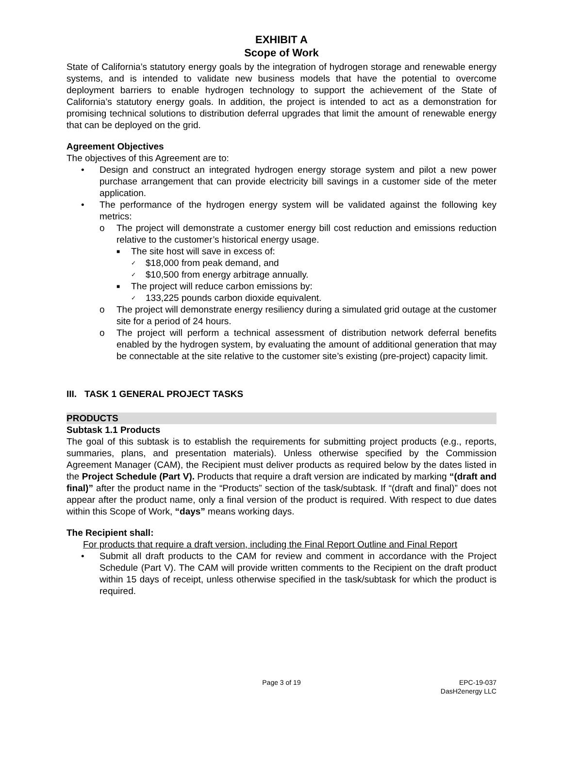EXHIBIT A
Scope of Work
State of California’s statutory energy goals by the integration of hydrogen storage and renewable energy systems, and is intended to validate new business models that have the potential to overcome deployment barriers to enable hydrogen technology to support the achievement of the State of California’s statutory energy goals. In addition, the project is intended to act as a demonstration for promising technical solutions to distribution deferral upgrades that limit the amount of renewable energy that can be deployed on the grid.
Agreement Objectives
The objectives of this Agreement are to:
• Design and construct an integrated hydrogen energy storage system and pilot a new power purchase arrangement that can provide electricity bill savings in a customer side of the meter application.
• The performance of the hydrogen energy system will be validated against the following key metrics:
o The project will demonstrate a customer energy bill cost reduction and emissions reduction relative to the customer’s historical energy usage.
■ The site host will save in excess of:
✓ $18,000 from peak demand, and
✓ $10,500 from energy arbitrage annually.
■ The project will reduce carbon emissions by:
✓ 133,225 pounds carbon dioxide equivalent.
o The project will demonstrate energy resiliency during a simulated grid outage at the customer site for a period of 24 hours.
o The project will perform a technical assessment of distribution network deferral benefits enabled by the hydrogen system, by evaluating the amount of additional generation that may be connectable at the site relative to the customer site’s existing (pre-project) capacity limit.
III. TASK 1 GENERAL PROJECT TASKS
PRODUCTS
Subtask 1.1 Products
The goal of this subtask is to establish the requirements for submitting project products (e.g., reports, summaries, plans, and presentation materials). Unless otherwise specified by the Commission Agreement Manager (CAM), the Recipient must deliver products as required below by the dates listed in the Project Schedule (Part V). Products that require a draft version are indicated by marking “(draft and final)” after the product name in the “Products” section of the task/subtask. If “(draft and final)” does not appear after the product name, only a final version of the product is required. With respect to due dates within this Scope of Work, “days” means working days.
The Recipient shall:
For products that require a draft version, including the Final Report Outline and Final Report
• Submit all draft products to the CAM for review and comment in accordance with the Project Schedule (Part V). The CAM will provide written comments to the Recipient on the draft product within 15 days of receipt, unless otherwise specified in the task/subtask for which the product is required.
Page 3 of 19 EPC-19-037
DasH2energy LLC